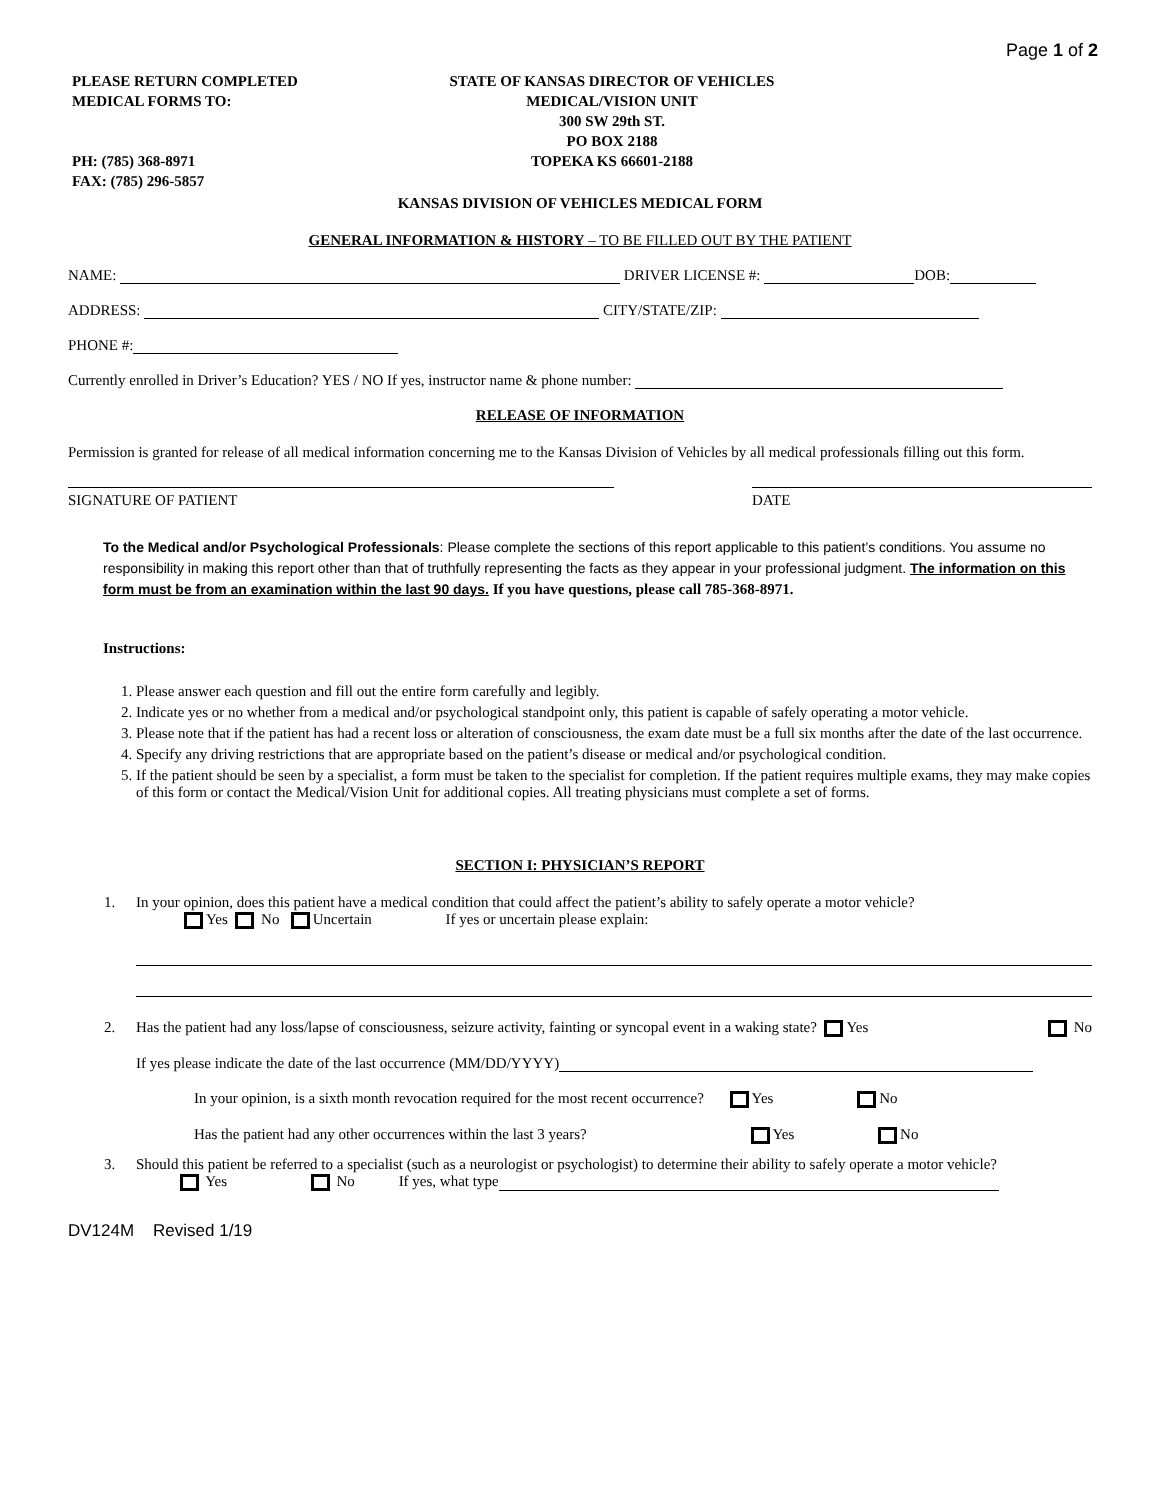Page 1 of 2
PLEASE RETURN COMPLETED
MEDICAL FORMS TO:
PH: (785) 368-8971
FAX: (785) 296-5857
STATE OF KANSAS DIRECTOR OF VEHICLES
MEDICAL/VISION UNIT
300 SW 29th ST.
PO BOX 2188
TOPEKA KS 66601-2188
KANSAS DIVISION OF VEHICLES MEDICAL FORM
GENERAL INFORMATION & HISTORY – TO BE FILLED OUT BY THE PATIENT
NAME: DRIVER LICENSE #: DOB:
ADDRESS: CITY/STATE/ZIP:
PHONE #:
Currently enrolled in Driver’s Education? YES / NO If yes, instructor name & phone number:
RELEASE OF INFORMATION
Permission is granted for release of all medical information concerning me to the Kansas Division of Vehicles by all medical professionals filling out this form.
SIGNATURE OF PATIENT DATE
To the Medical and/or Psychological Professionals: Please complete the sections of this report applicable to this patient’s conditions. You assume no responsibility in making this report other than that of truthfully representing the facts as they appear in your professional judgment. The information on this form must be from an examination within the last 90 days. If you have questions, please call 785-368-8971.
Instructions:
1. Please answer each question and fill out the entire form carefully and legibly.
2. Indicate yes or no whether from a medical and/or psychological standpoint only, this patient is capable of safely operating a motor vehicle.
3. Please note that if the patient has had a recent loss or alteration of consciousness, the exam date must be a full six months after the date of the last occurrence.
4. Specify any driving restrictions that are appropriate based on the patient’s disease or medical and/or psychological condition.
5. If the patient should be seen by a specialist, a form must be taken to the specialist for completion. If the patient requires multiple exams, they may make copies of this form or contact the Medical/Vision Unit for additional copies. All treating physicians must complete a set of forms.
SECTION I: PHYSICIAN’S REPORT
1. In your opinion, does this patient have a medical condition that could affect the patient’s ability to safely operate a motor vehicle?
Yes No Uncertain If yes or uncertain please explain:
2. Has the patient had any loss/lapse of consciousness, seizure activity, fainting or syncopal event in a waking state? Yes No
If yes please indicate the date of the last occurrence (MM/DD/YYYY)
In your opinion, is a sixth month revocation required for the most recent occurrence? Yes No
Has the patient had any other occurrences within the last 3 years? Yes No
3. Should this patient be referred to a specialist (such as a neurologist or psychologist) to determine their ability to safely operate a motor vehicle?
Yes No If yes, what type
DV124M Revised 1/19